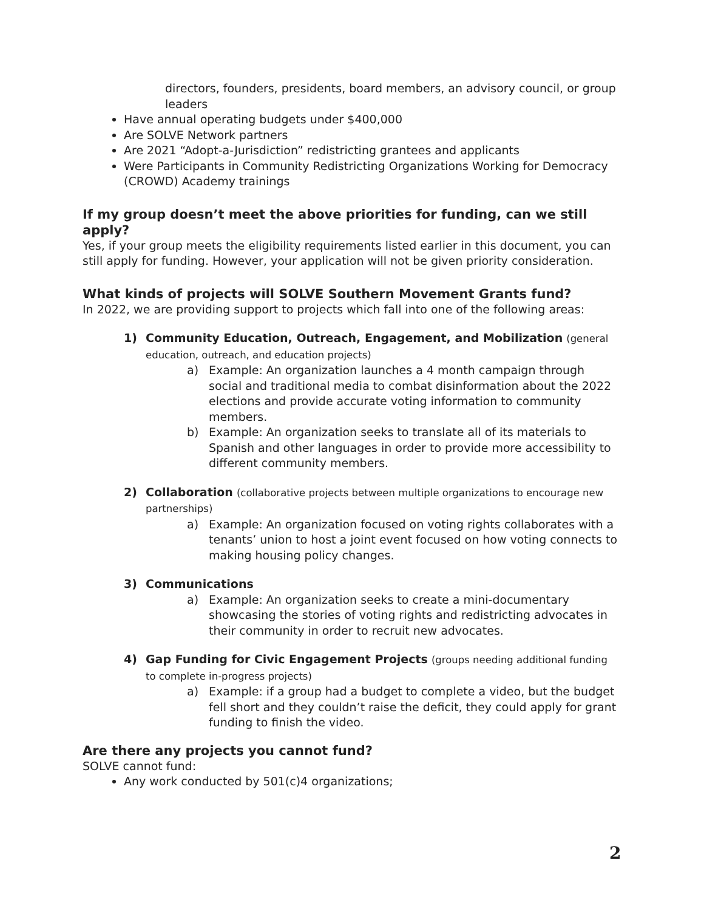directors, founders, presidents, board members, an advisory council, or group leaders
Have annual operating budgets under $400,000
Are SOLVE Network partners
Are 2021 “Adopt-a-Jurisdiction” redistricting grantees and applicants
Were Participants in Community Redistricting Organizations Working for Democracy (CROWD) Academy trainings
If my group doesn’t meet the above priorities for funding, can we still apply?
Yes, if your group meets the eligibility requirements listed earlier in this document, you can still apply for funding. However, your application will not be given priority consideration.
What kinds of projects will SOLVE Southern Movement Grants fund?
In 2022, we are providing support to projects which fall into one of the following areas:
1) Community Education, Outreach, Engagement, and Mobilization (general education, outreach, and education projects)
a) Example: An organization launches a 4 month campaign through social and traditional media to combat disinformation about the 2022 elections and provide accurate voting information to community members.
b) Example: An organization seeks to translate all of its materials to Spanish and other languages in order to provide more accessibility to different community members.
2) Collaboration (collaborative projects between multiple organizations to encourage new partnerships)
a) Example: An organization focused on voting rights collaborates with a tenants’ union to host a joint event focused on how voting connects to making housing policy changes.
3) Communications
a) Example: An organization seeks to create a mini-documentary showcasing the stories of voting rights and redistricting advocates in their community in order to recruit new advocates.
4) Gap Funding for Civic Engagement Projects (groups needing additional funding to complete in-progress projects)
a) Example: if a group had a budget to complete a video, but the budget fell short and they couldn’t raise the deficit, they could apply for grant funding to finish the video.
Are there any projects you cannot fund?
SOLVE cannot fund:
Any work conducted by 501(c)4 organizations;
2